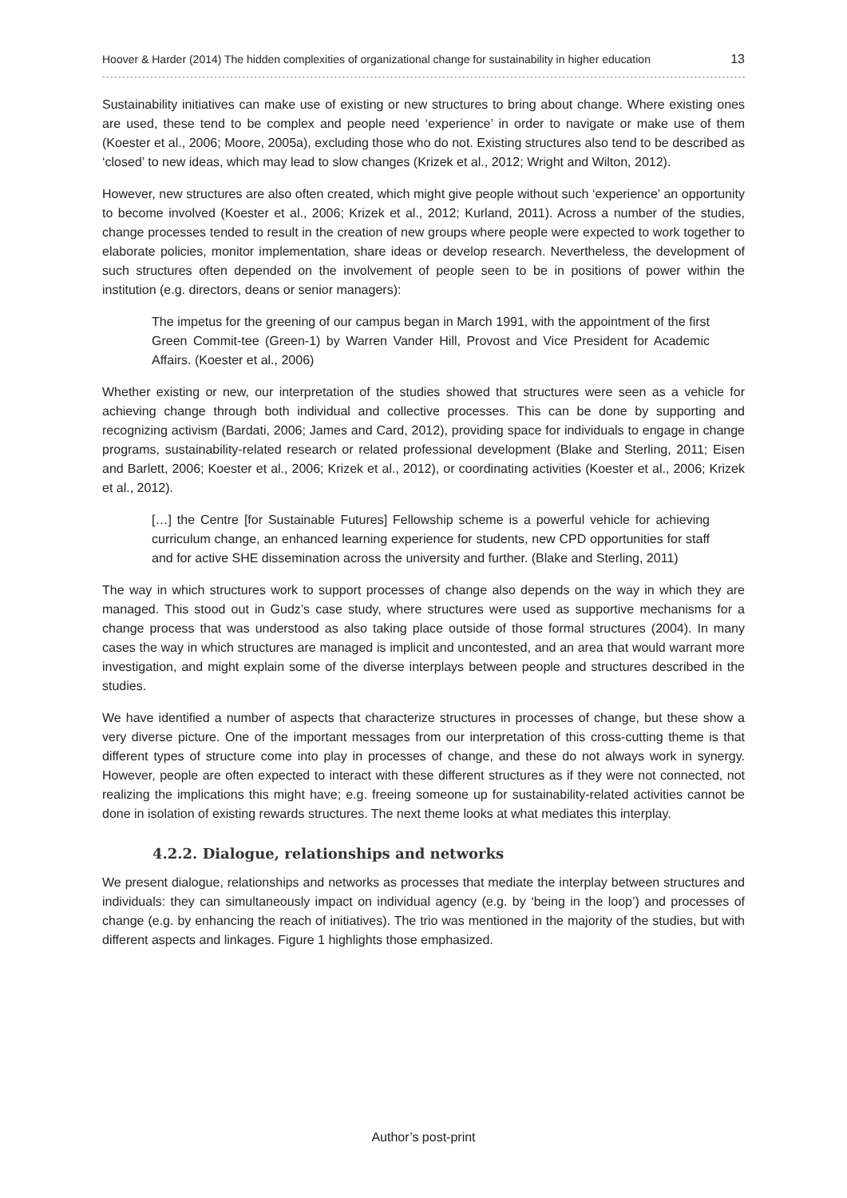Hoover & Harder (2014) The hidden complexities of organizational change for sustainability in higher education 13
Sustainability initiatives can make use of existing or new structures to bring about change. Where existing ones are used, these tend to be complex and people need ‘experience’ in order to navigate or make use of them (Koester et al., 2006; Moore, 2005a), excluding those who do not. Existing structures also tend to be described as ‘closed’ to new ideas, which may lead to slow changes (Krizek et al., 2012; Wright and Wilton, 2012).
However, new structures are also often created, which might give people without such ‘experience’ an opportunity to become involved (Koester et al., 2006; Krizek et al., 2012; Kurland, 2011). Across a number of the studies, change processes tended to result in the creation of new groups where people were expected to work together to elaborate policies, monitor implementation, share ideas or develop research. Nevertheless, the development of such structures often depended on the involvement of people seen to be in positions of power within the institution (e.g. directors, deans or senior managers):
The impetus for the greening of our campus began in March 1991, with the appointment of the first Green Commit-tee (Green-1) by Warren Vander Hill, Provost and Vice President for Academic Affairs. (Koester et al., 2006)
Whether existing or new, our interpretation of the studies showed that structures were seen as a vehicle for achieving change through both individual and collective processes. This can be done by supporting and recognizing activism (Bardati, 2006; James and Card, 2012), providing space for individuals to engage in change programs, sustainability-related research or related professional development (Blake and Sterling, 2011; Eisen and Barlett, 2006; Koester et al., 2006; Krizek et al., 2012), or coordinating activities (Koester et al., 2006; Krizek et al., 2012).
[…] the Centre [for Sustainable Futures] Fellowship scheme is a powerful vehicle for achieving curriculum change, an enhanced learning experience for students, new CPD opportunities for staff and for active SHE dissemination across the university and further. (Blake and Sterling, 2011)
The way in which structures work to support processes of change also depends on the way in which they are managed. This stood out in Gudz’s case study, where structures were used as supportive mechanisms for a change process that was understood as also taking place outside of those formal structures (2004). In many cases the way in which structures are managed is implicit and uncontested, and an area that would warrant more investigation, and might explain some of the diverse interplays between people and structures described in the studies.
We have identified a number of aspects that characterize structures in processes of change, but these show a very diverse picture. One of the important messages from our interpretation of this cross-cutting theme is that different types of structure come into play in processes of change, and these do not always work in synergy. However, people are often expected to interact with these different structures as if they were not connected, not realizing the implications this might have; e.g. freeing someone up for sustainability-related activities cannot be done in isolation of existing rewards structures. The next theme looks at what mediates this interplay.
4.2.2. Dialogue, relationships and networks
We present dialogue, relationships and networks as processes that mediate the interplay between structures and individuals: they can simultaneously impact on individual agency (e.g. by ‘being in the loop’) and processes of change (e.g. by enhancing the reach of initiatives). The trio was mentioned in the majority of the studies, but with different aspects and linkages. Figure 1 highlights those emphasized.
Author’s post-print